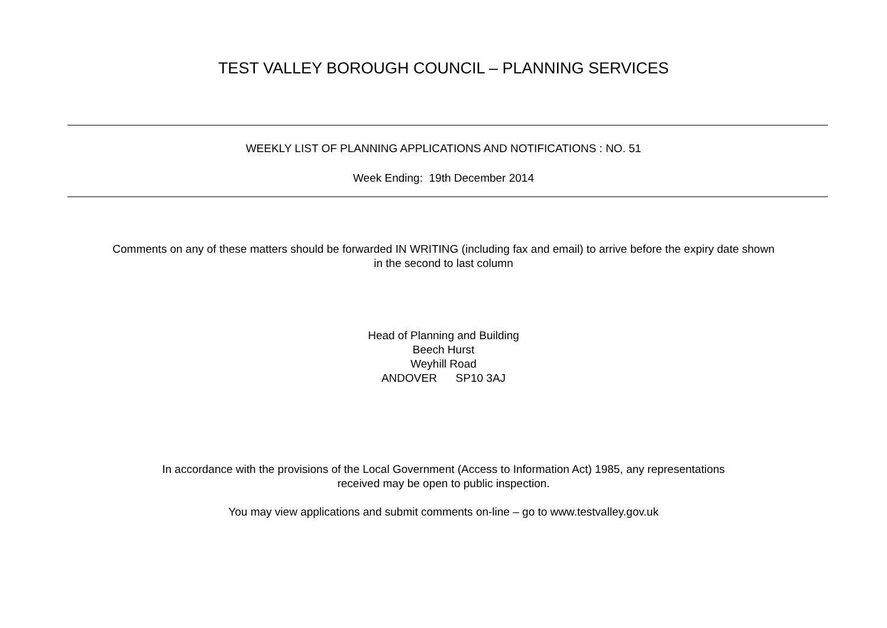TEST VALLEY BOROUGH COUNCIL – PLANNING SERVICES
WEEKLY LIST OF PLANNING APPLICATIONS AND NOTIFICATIONS : NO. 51
Week Ending: 19th December 2014
Comments on any of these matters should be forwarded IN WRITING (including fax and email) to arrive before the expiry date shown
in the second to last column
Head of Planning and Building
Beech Hurst
Weyhill Road
ANDOVER SP10 3AJ
In accordance with the provisions of the Local Government (Access to Information Act) 1985, any representations
received may be open to public inspection.
You may view applications and submit comments on-line – go to www.testvalley.gov.uk